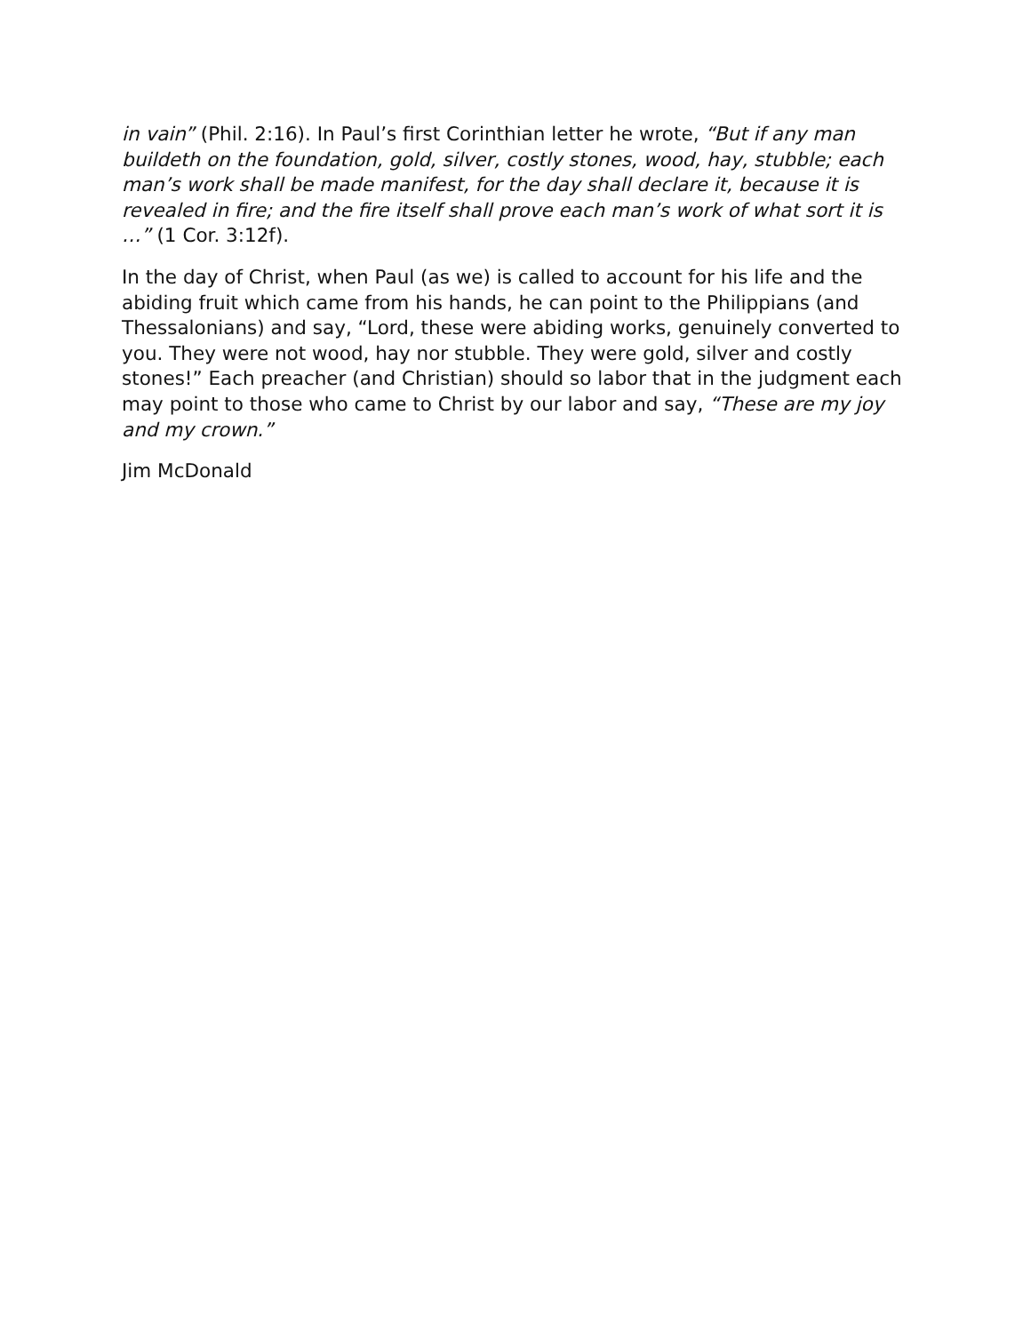in vain” (Phil. 2:16). In Paul’s first Corinthian letter he wrote, “But if any man buildeth on the foundation, gold, silver, costly stones, wood, hay, stubble; each man’s work shall be made manifest, for the day shall declare it, because it is revealed in fire; and the fire itself shall prove each man’s work of what sort it is …” (1 Cor. 3:12f).
In the day of Christ, when Paul (as we) is called to account for his life and the abiding fruit which came from his hands, he can point to the Philippians (and Thessalonians) and say, “Lord, these were abiding works, genuinely converted to you. They were not wood, hay nor stubble. They were gold, silver and costly stones!” Each preacher (and Christian) should so labor that in the judgment each may point to those who came to Christ by our labor and say, “These are my joy and my crown.”
Jim McDonald